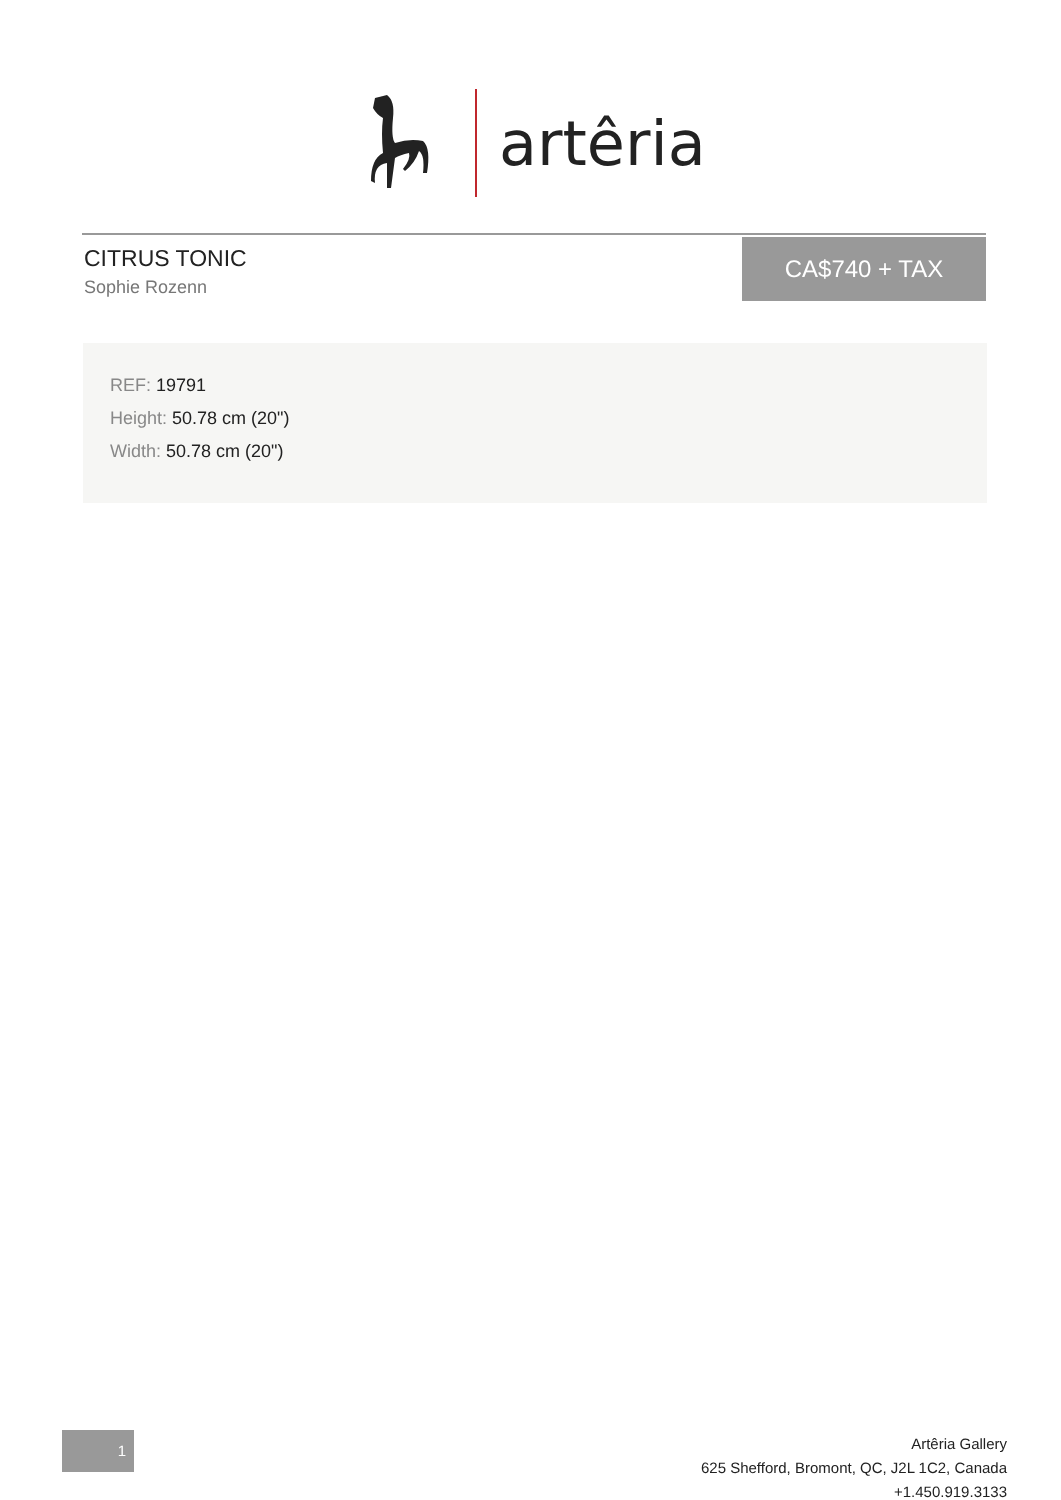artêria
CITRUS TONIC
Sophie Rozenn
CA$740 + TAX
REF: 19791
Height: 50.78 cm (20")
Width: 50.78 cm (20")
1
Artêria Gallery
625 Shefford, Bromont, QC, J2L 1C2, Canada
+1.450.919.3133